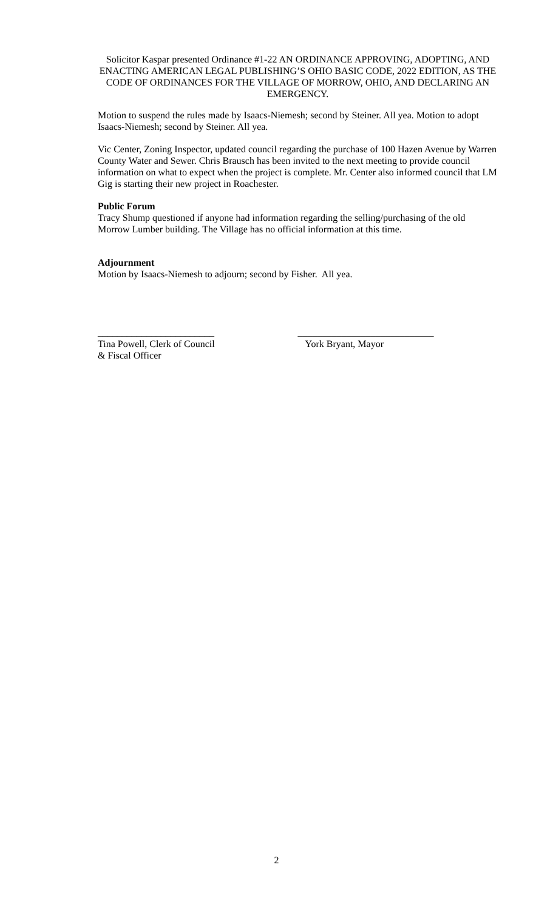Solicitor Kaspar presented Ordinance #1-22 AN ORDINANCE APPROVING, ADOPTING, AND ENACTING AMERICAN LEGAL PUBLISHING’S OHIO BASIC CODE, 2022 EDITION, AS THE CODE OF ORDINANCES FOR THE VILLAGE OF MORROW, OHIO, AND DECLARING AN EMERGENCY.
Motion to suspend the rules made by Isaacs-Niemesh; second by Steiner. All yea. Motion to adopt Isaacs-Niemesh; second by Steiner. All yea.
Vic Center, Zoning Inspector, updated council regarding the purchase of 100 Hazen Avenue by Warren County Water and Sewer. Chris Brausch has been invited to the next meeting to provide council information on what to expect when the project is complete. Mr. Center also informed council that LM Gig is starting their new project in Roachester.
Public Forum
Tracy Shump questioned if anyone had information regarding the selling/purchasing of the old Morrow Lumber building. The Village has no official information at this time.
Adjournment
Motion by Isaacs-Niemesh to adjourn; second by Fisher. All yea.
________________________
Tina Powell, Clerk of Council
& Fiscal Officer
____________________________
York Bryant, Mayor
2